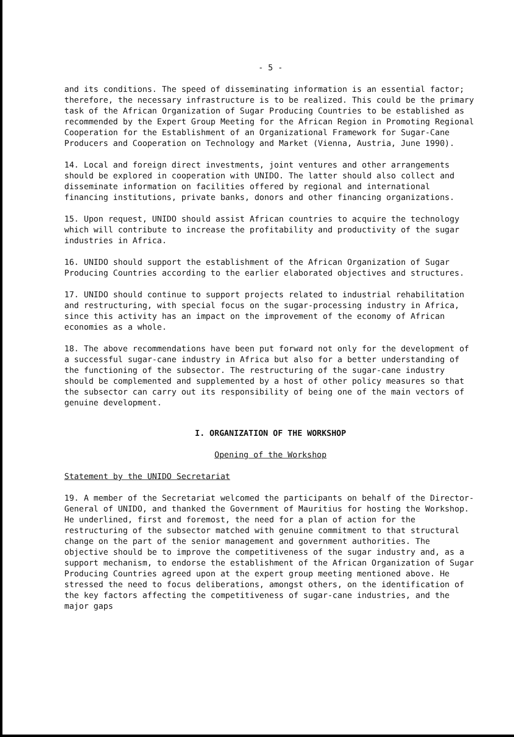- 5 -
and its conditions. The speed of disseminating information is an essential factor; therefore, the necessary infrastructure is to be realized. This could be the primary task of the African Organization of Sugar Producing Countries to be established as recommended by the Expert Group Meeting for the African Region in Promoting Regional Cooperation for the Establishment of an Organizational Framework for Sugar-Cane Producers and Cooperation on Technology and Market (Vienna, Austria, June 1990).
14. Local and foreign direct investments, joint ventures and other arrangements should be explored in cooperation with UNIDO. The latter should also collect and disseminate information on facilities offered by regional and international financing institutions, private banks, donors and other financing organizations.
15. Upon request, UNIDO should assist African countries to acquire the technology which will contribute to increase the profitability and productivity of the sugar industries in Africa.
16. UNIDO should support the establishment of the African Organization of Sugar Producing Countries according to the earlier elaborated objectives and structures.
17. UNIDO should continue to support projects related to industrial rehabilitation and restructuring, with special focus on the sugar-processing industry in Africa, since this activity has an impact on the improvement of the economy of African economies as a whole.
18. The above recommendations have been put forward not only for the development of a successful sugar-cane industry in Africa but also for a better understanding of the functioning of the subsector. The restructuring of the sugar-cane industry should be complemented and supplemented by a host of other policy measures so that the subsector can carry out its responsibility of being one of the main vectors of genuine development.
I. ORGANIZATION OF THE WORKSHOP
Opening of the Workshop
Statement by the UNIDO Secretariat
19. A member of the Secretariat welcomed the participants on behalf of the Director-General of UNIDO, and thanked the Government of Mauritius for hosting the Workshop. He underlined, first and foremost, the need for a plan of action for the restructuring of the subsector matched with genuine commitment to that structural change on the part of the senior management and government authorities. The objective should be to improve the competitiveness of the sugar industry and, as a support mechanism, to endorse the establishment of the African Organization of Sugar Producing Countries agreed upon at the expert group meeting mentioned above. He stressed the need to focus deliberations, amongst others, on the identification of the key factors affecting the competitiveness of sugar-cane industries, and the major gaps